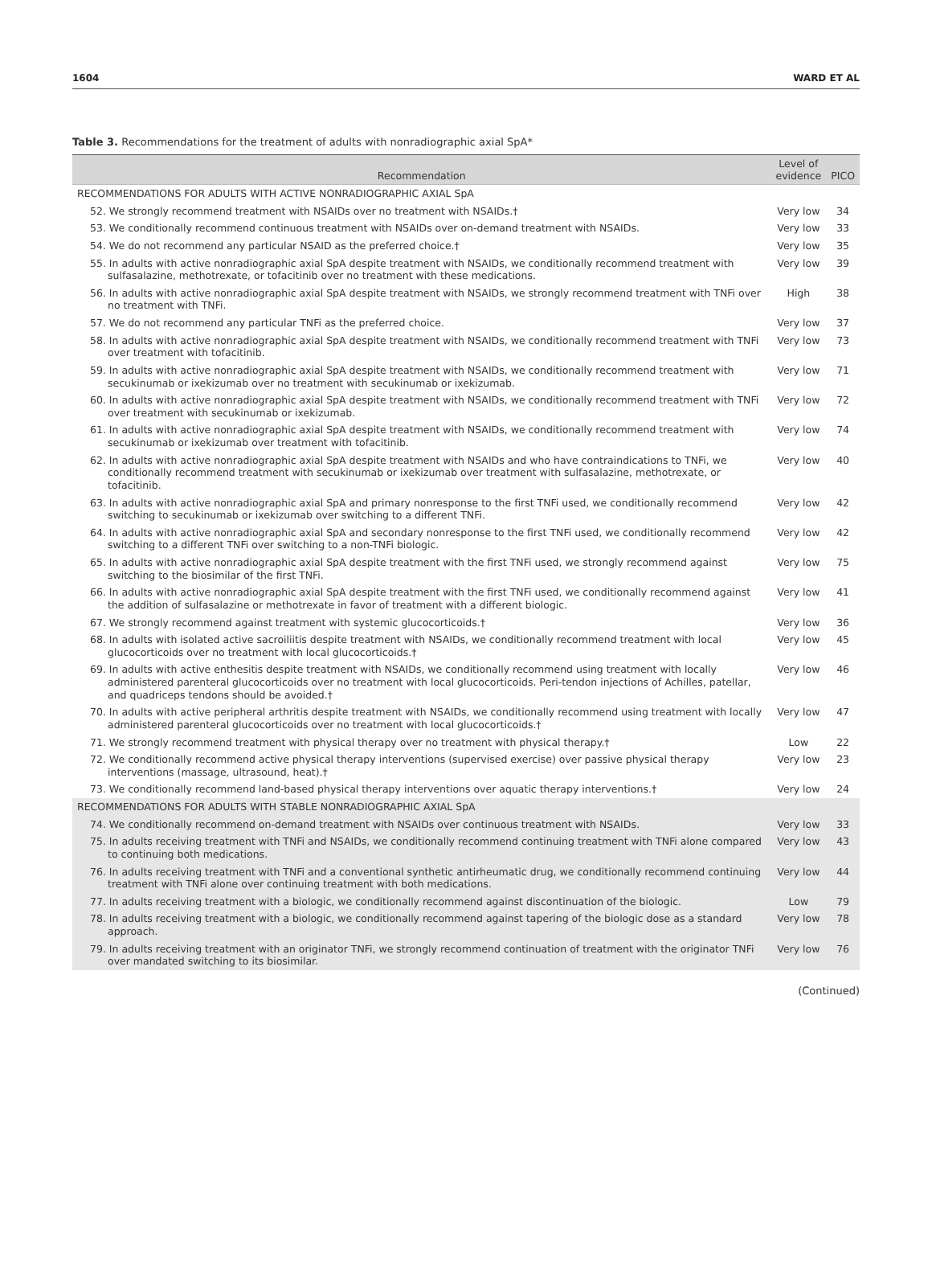1604 WARD ET AL
Table 3. Recommendations for the treatment of adults with nonradiographic axial SpA*
| Recommendation | Level of evidence | PICO |
| --- | --- | --- |
| RECOMMENDATIONS FOR ADULTS WITH ACTIVE NONRADIOGRAPHIC AXIAL SpA | | |
| 52. We strongly recommend treatment with NSAIDs over no treatment with NSAIDs.† | Very low | 34 |
| 53. We conditionally recommend continuous treatment with NSAIDs over on-demand treatment with NSAIDs. | Very low | 33 |
| 54. We do not recommend any particular NSAID as the preferred choice.† | Very low | 35 |
| 55. In adults with active nonradiographic axial SpA despite treatment with NSAIDs, we conditionally recommend treatment with sulfasalazine, methotrexate, or tofacitinib over no treatment with these medications. | Very low | 39 |
| 56. In adults with active nonradiographic axial SpA despite treatment with NSAIDs, we strongly recommend treatment with TNFi over no treatment with TNFi. | High | 38 |
| 57. We do not recommend any particular TNFi as the preferred choice. | Very low | 37 |
| 58. In adults with active nonradiographic axial SpA despite treatment with NSAIDs, we conditionally recommend treatment with TNFi over treatment with tofacitinib. | Very low | 73 |
| 59. In adults with active nonradiographic axial SpA despite treatment with NSAIDs, we conditionally recommend treatment with secukinumab or ixekizumab over no treatment with secukinumab or ixekizumab. | Very low | 71 |
| 60. In adults with active nonradiographic axial SpA despite treatment with NSAIDs, we conditionally recommend treatment with TNFi over treatment with secukinumab or ixekizumab. | Very low | 72 |
| 61. In adults with active nonradiographic axial SpA despite treatment with NSAIDs, we conditionally recommend treatment with secukinumab or ixekizumab over treatment with tofacitinib. | Very low | 74 |
| 62. In adults with active nonradiographic axial SpA despite treatment with NSAIDs and who have contraindications to TNFi, we conditionally recommend treatment with secukinumab or ixekizumab over treatment with sulfasalazine, methotrexate, or tofacitinib. | Very low | 40 |
| 63. In adults with active nonradiographic axial SpA and primary nonresponse to the first TNFi used, we conditionally recommend switching to secukinumab or ixekizumab over switching to a different TNFi. | Very low | 42 |
| 64. In adults with active nonradiographic axial SpA and secondary nonresponse to the first TNFi used, we conditionally recommend switching to a different TNFi over switching to a non-TNFi biologic. | Very low | 42 |
| 65. In adults with active nonradiographic axial SpA despite treatment with the first TNFi used, we strongly recommend against switching to the biosimilar of the first TNFi. | Very low | 75 |
| 66. In adults with active nonradiographic axial SpA despite treatment with the first TNFi used, we conditionally recommend against the addition of sulfasalazine or methotrexate in favor of treatment with a different biologic. | Very low | 41 |
| 67. We strongly recommend against treatment with systemic glucocorticoids.† | Very low | 36 |
| 68. In adults with isolated active sacroiliitis despite treatment with NSAIDs, we conditionally recommend treatment with local glucocorticoids over no treatment with local glucocorticoids.† | Very low | 45 |
| 69. In adults with active enthesitis despite treatment with NSAIDs, we conditionally recommend using treatment with locally administered parenteral glucocorticoids over no treatment with local glucocorticoids. Peri-tendon injections of Achilles, patellar, and quadriceps tendons should be avoided.† | Very low | 46 |
| 70. In adults with active peripheral arthritis despite treatment with NSAIDs, we conditionally recommend using treatment with locally administered parenteral glucocorticoids over no treatment with local glucocorticoids.† | Very low | 47 |
| 71. We strongly recommend treatment with physical therapy over no treatment with physical therapy.† | Low | 22 |
| 72. We conditionally recommend active physical therapy interventions (supervised exercise) over passive physical therapy interventions (massage, ultrasound, heat).† | Very low | 23 |
| 73. We conditionally recommend land-based physical therapy interventions over aquatic therapy interventions.† | Very low | 24 |
| RECOMMENDATIONS FOR ADULTS WITH STABLE NONRADIOGRAPHIC AXIAL SpA | | |
| 74. We conditionally recommend on-demand treatment with NSAIDs over continuous treatment with NSAIDs. | Very low | 33 |
| 75. In adults receiving treatment with TNFi and NSAIDs, we conditionally recommend continuing treatment with TNFi alone compared to continuing both medications. | Very low | 43 |
| 76. In adults receiving treatment with TNFi and a conventional synthetic antirheumatic drug, we conditionally recommend continuing treatment with TNFi alone over continuing treatment with both medications. | Very low | 44 |
| 77. In adults receiving treatment with a biologic, we conditionally recommend against discontinuation of the biologic. | Low | 79 |
| 78. In adults receiving treatment with a biologic, we conditionally recommend against tapering of the biologic dose as a standard approach. | Very low | 78 |
| 79. In adults receiving treatment with an originator TNFi, we strongly recommend continuation of treatment with the originator TNFi over mandated switching to its biosimilar. | Very low | 76 |
(Continued)